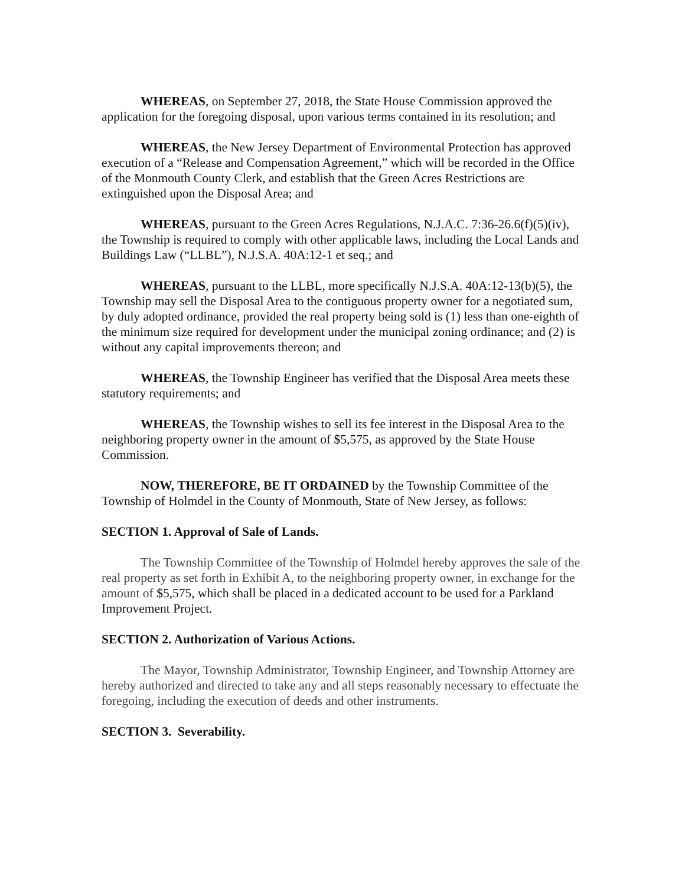WHEREAS, on September 27, 2018, the State House Commission approved the application for the foregoing disposal, upon various terms contained in its resolution; and
WHEREAS, the New Jersey Department of Environmental Protection has approved execution of a “Release and Compensation Agreement,” which will be recorded in the Office of the Monmouth County Clerk, and establish that the Green Acres Restrictions are extinguished upon the Disposal Area; and
WHEREAS, pursuant to the Green Acres Regulations, N.J.A.C. 7:36-26.6(f)(5)(iv), the Township is required to comply with other applicable laws, including the Local Lands and Buildings Law (“LLBL”), N.J.S.A. 40A:12-1 et seq.; and
WHEREAS, pursuant to the LLBL, more specifically N.J.S.A. 40A:12-13(b)(5), the Township may sell the Disposal Area to the contiguous property owner for a negotiated sum, by duly adopted ordinance, provided the real property being sold is (1) less than one-eighth of the minimum size required for development under the municipal zoning ordinance; and (2) is without any capital improvements thereon; and
WHEREAS, the Township Engineer has verified that the Disposal Area meets these statutory requirements; and
WHEREAS, the Township wishes to sell its fee interest in the Disposal Area to the neighboring property owner in the amount of $5,575, as approved by the State House Commission.
NOW, THEREFORE, BE IT ORDAINED by the Township Committee of the Township of Holmdel in the County of Monmouth, State of New Jersey, as follows:
SECTION 1. Approval of Sale of Lands.
The Township Committee of the Township of Holmdel hereby approves the sale of the real property as set forth in Exhibit A, to the neighboring property owner, in exchange for the amount of $5,575, which shall be placed in a dedicated account to be used for a Parkland Improvement Project.
SECTION 2. Authorization of Various Actions.
The Mayor, Township Administrator, Township Engineer, and Township Attorney are hereby authorized and directed to take any and all steps reasonably necessary to effectuate the foregoing, including the execution of deeds and other instruments.
SECTION 3. Severability.